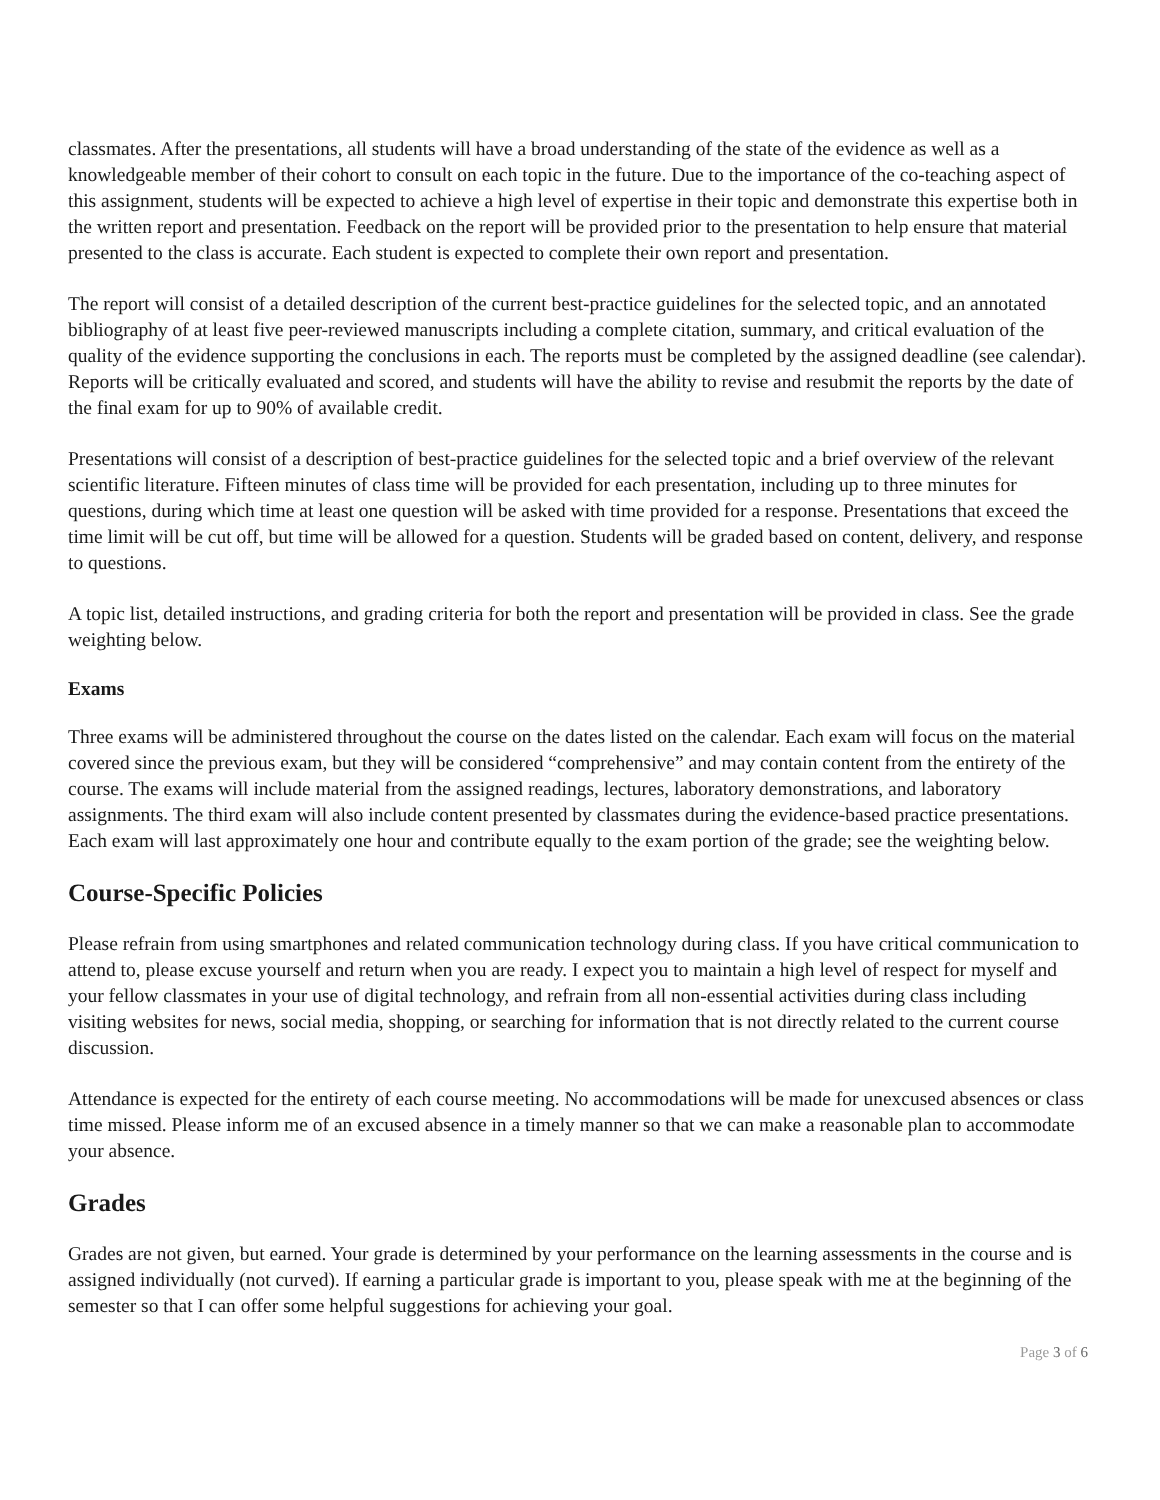classmates. After the presentations, all students will have a broad understanding of the state of the evidence as well as a knowledgeable member of their cohort to consult on each topic in the future. Due to the importance of the co-teaching aspect of this assignment, students will be expected to achieve a high level of expertise in their topic and demonstrate this expertise both in the written report and presentation. Feedback on the report will be provided prior to the presentation to help ensure that material presented to the class is accurate. Each student is expected to complete their own report and presentation.
The report will consist of a detailed description of the current best-practice guidelines for the selected topic, and an annotated bibliography of at least five peer-reviewed manuscripts including a complete citation, summary, and critical evaluation of the quality of the evidence supporting the conclusions in each. The reports must be completed by the assigned deadline (see calendar). Reports will be critically evaluated and scored, and students will have the ability to revise and resubmit the reports by the date of the final exam for up to 90% of available credit.
Presentations will consist of a description of best-practice guidelines for the selected topic and a brief overview of the relevant scientific literature. Fifteen minutes of class time will be provided for each presentation, including up to three minutes for questions, during which time at least one question will be asked with time provided for a response. Presentations that exceed the time limit will be cut off, but time will be allowed for a question. Students will be graded based on content, delivery, and response to questions.
A topic list, detailed instructions, and grading criteria for both the report and presentation will be provided in class. See the grade weighting below.
Exams
Three exams will be administered throughout the course on the dates listed on the calendar. Each exam will focus on the material covered since the previous exam, but they will be considered “comprehensive” and may contain content from the entirety of the course. The exams will include material from the assigned readings, lectures, laboratory demonstrations, and laboratory assignments. The third exam will also include content presented by classmates during the evidence-based practice presentations. Each exam will last approximately one hour and contribute equally to the exam portion of the grade; see the weighting below.
Course-Specific Policies
Please refrain from using smartphones and related communication technology during class. If you have critical communication to attend to, please excuse yourself and return when you are ready. I expect you to maintain a high level of respect for myself and your fellow classmates in your use of digital technology, and refrain from all non-essential activities during class including visiting websites for news, social media, shopping, or searching for information that is not directly related to the current course discussion.
Attendance is expected for the entirety of each course meeting. No accommodations will be made for unexcused absences or class time missed. Please inform me of an excused absence in a timely manner so that we can make a reasonable plan to accommodate your absence.
Grades
Grades are not given, but earned. Your grade is determined by your performance on the learning assessments in the course and is assigned individually (not curved). If earning a particular grade is important to you, please speak with me at the beginning of the semester so that I can offer some helpful suggestions for achieving your goal.
Page 3 of 6